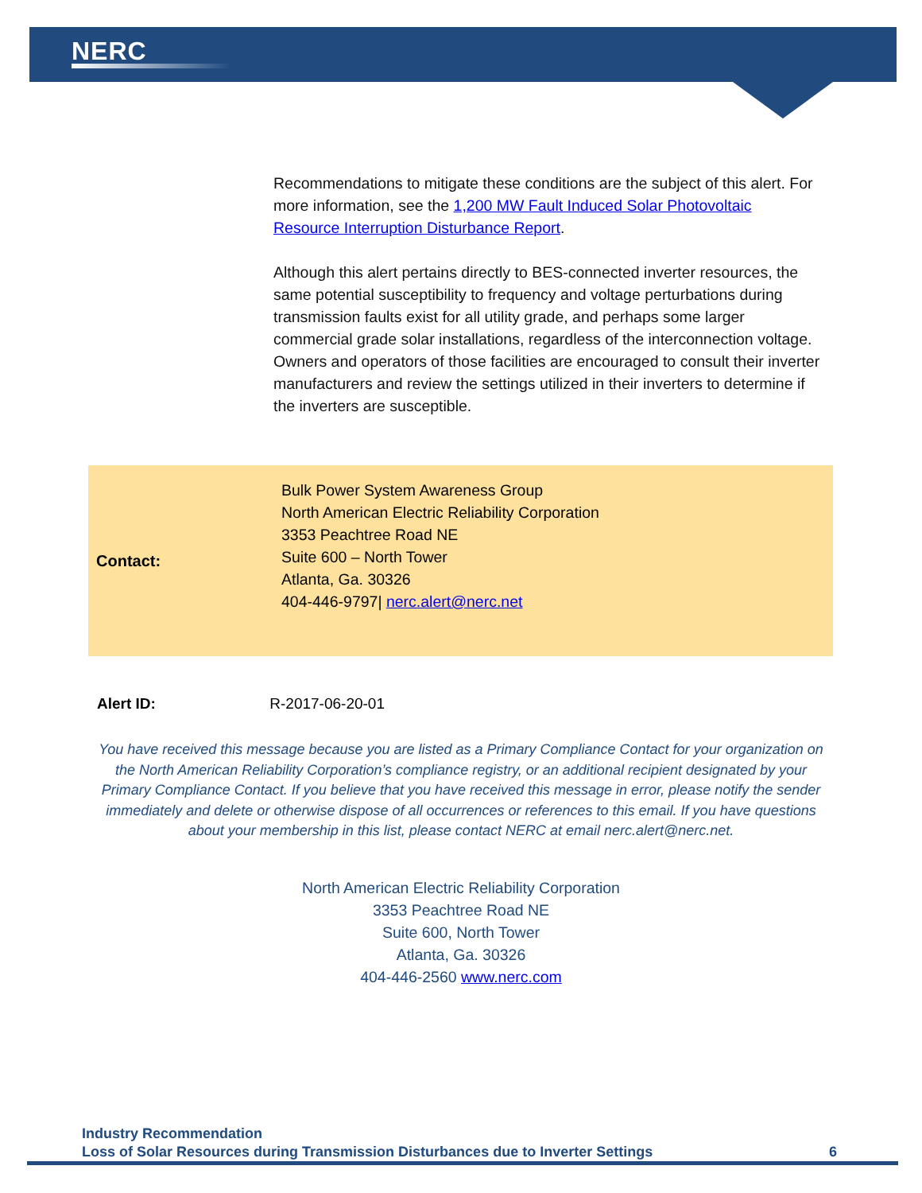NERC
Recommendations to mitigate these conditions are the subject of this alert. For more information, see the 1,200 MW Fault Induced Solar Photovoltaic Resource Interruption Disturbance Report.
Although this alert pertains directly to BES-connected inverter resources, the same potential susceptibility to frequency and voltage perturbations during transmission faults exist for all utility grade, and perhaps some larger commercial grade solar installations, regardless of the interconnection voltage. Owners and operators of those facilities are encouraged to consult their inverter manufacturers and review the settings utilized in their inverters to determine if the inverters are susceptible.
Contact:
Bulk Power System Awareness Group
North American Electric Reliability Corporation
3353 Peachtree Road NE
Suite 600 – North Tower
Atlanta, Ga. 30326
404-446-9797| nerc.alert@nerc.net
Alert ID: R-2017-06-20-01
You have received this message because you are listed as a Primary Compliance Contact for your organization on the North American Reliability Corporation’s compliance registry, or an additional recipient designated by your Primary Compliance Contact. If you believe that you have received this message in error, please notify the sender immediately and delete or otherwise dispose of all occurrences or references to this email. If you have questions about your membership in this list, please contact NERC at email nerc.alert@nerc.net.
North American Electric Reliability Corporation
3353 Peachtree Road NE
Suite 600, North Tower
Atlanta, Ga. 30326
404-446-2560 www.nerc.com
Industry Recommendation
Loss of Solar Resources during Transmission Disturbances due to Inverter Settings
6